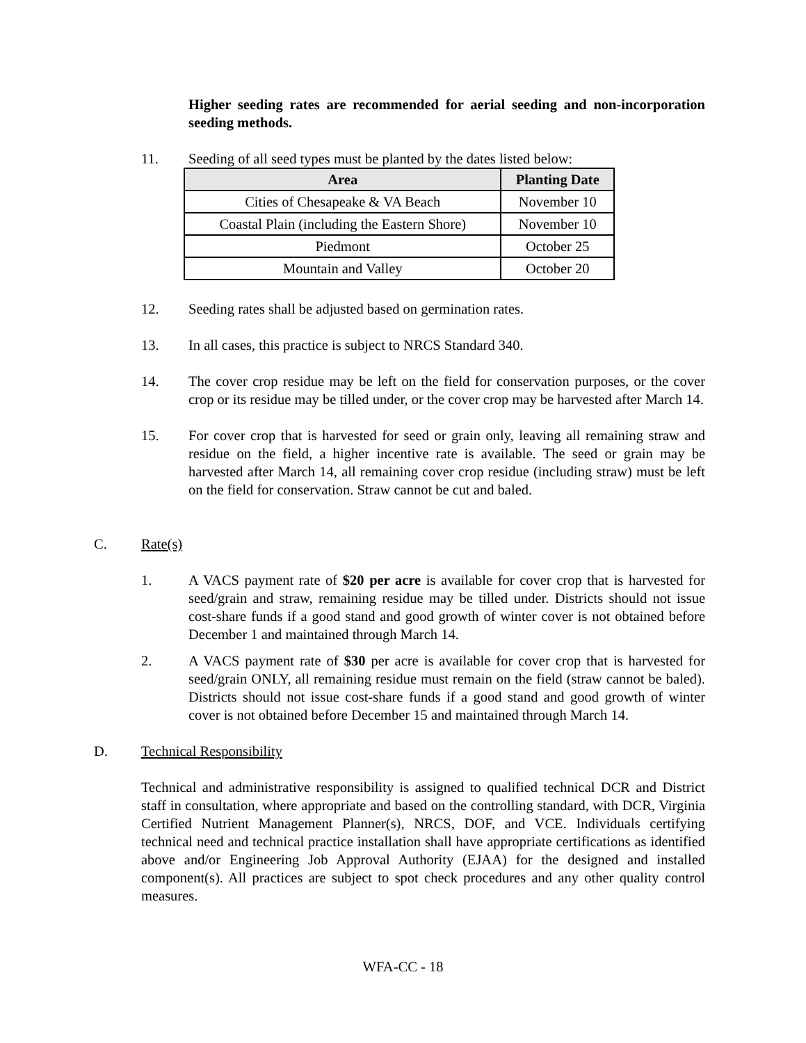Higher seeding rates are recommended for aerial seeding and non-incorporation seeding methods.
11. Seeding of all seed types must be planted by the dates listed below:
| Area | Planting Date |
| --- | --- |
| Cities of Chesapeake & VA Beach | November 10 |
| Coastal Plain (including the Eastern Shore) | November 10 |
| Piedmont | October 25 |
| Mountain and Valley | October 20 |
12. Seeding rates shall be adjusted based on germination rates.
13. In all cases, this practice is subject to NRCS Standard 340.
14. The cover crop residue may be left on the field for conservation purposes, or the cover crop or its residue may be tilled under, or the cover crop may be harvested after March 14.
15. For cover crop that is harvested for seed or grain only, leaving all remaining straw and residue on the field, a higher incentive rate is available. The seed or grain may be harvested after March 14, all remaining cover crop residue (including straw) must be left on the field for conservation. Straw cannot be cut and baled.
C. Rate(s)
1. A VACS payment rate of $20 per acre is available for cover crop that is harvested for seed/grain and straw, remaining residue may be tilled under. Districts should not issue cost-share funds if a good stand and good growth of winter cover is not obtained before December 1 and maintained through March 14.
2. A VACS payment rate of $30 per acre is available for cover crop that is harvested for seed/grain ONLY, all remaining residue must remain on the field (straw cannot be baled). Districts should not issue cost-share funds if a good stand and good growth of winter cover is not obtained before December 15 and maintained through March 14.
D. Technical Responsibility
Technical and administrative responsibility is assigned to qualified technical DCR and District staff in consultation, where appropriate and based on the controlling standard, with DCR, Virginia Certified Nutrient Management Planner(s), NRCS, DOF, and VCE. Individuals certifying technical need and technical practice installation shall have appropriate certifications as identified above and/or Engineering Job Approval Authority (EJAA) for the designed and installed component(s). All practices are subject to spot check procedures and any other quality control measures.
WFA-CC - 18